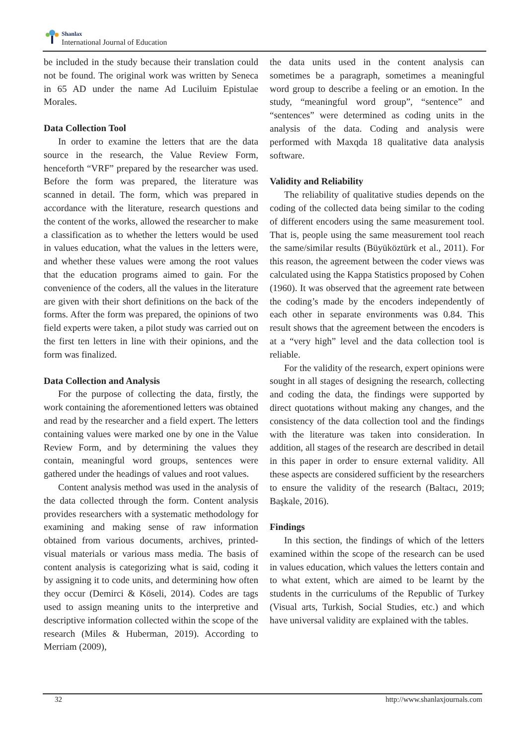Shanlax
International Journal of Education
be included in the study because their translation could not be found. The original work was written by Seneca in 65 AD under the name Ad Luciluim Epistulae Morales.
Data Collection Tool
In order to examine the letters that are the data source in the research, the Value Review Form, henceforth “VRF” prepared by the researcher was used. Before the form was prepared, the literature was scanned in detail. The form, which was prepared in accordance with the literature, research questions and the content of the works, allowed the researcher to make a classification as to whether the letters would be used in values education, what the values in the letters were, and whether these values were among the root values that the education programs aimed to gain. For the convenience of the coders, all the values in the literature are given with their short definitions on the back of the forms. After the form was prepared, the opinions of two field experts were taken, a pilot study was carried out on the first ten letters in line with their opinions, and the form was finalized.
Data Collection and Analysis
For the purpose of collecting the data, firstly, the work containing the aforementioned letters was obtained and read by the researcher and a field expert. The letters containing values were marked one by one in the Value Review Form, and by determining the values they contain, meaningful word groups, sentences were gathered under the headings of values and root values.
Content analysis method was used in the analysis of the data collected through the form. Content analysis provides researchers with a systematic methodology for examining and making sense of raw information obtained from various documents, archives, printed-visual materials or various mass media. The basis of content analysis is categorizing what is said, coding it by assigning it to code units, and determining how often they occur (Demirci & Köseli, 2014). Codes are tags used to assign meaning units to the interpretive and descriptive information collected within the scope of the research (Miles & Huberman, 2019). According to Merriam (2009),
the data units used in the content analysis can sometimes be a paragraph, sometimes a meaningful word group to describe a feeling or an emotion. In the study, “meaningful word group”, “sentence” and “sentences” were determined as coding units in the analysis of the data. Coding and analysis were performed with Maxqda 18 qualitative data analysis software.
Validity and Reliability
The reliability of qualitative studies depends on the coding of the collected data being similar to the coding of different encoders using the same measurement tool. That is, people using the same measurement tool reach the same/similar results (Büyüköztürk et al., 2011). For this reason, the agreement between the coder views was calculated using the Kappa Statistics proposed by Cohen (1960). It was observed that the agreement rate between the coding’s made by the encoders independently of each other in separate environments was 0.84. This result shows that the agreement between the encoders is at a “very high” level and the data collection tool is reliable.
For the validity of the research, expert opinions were sought in all stages of designing the research, collecting and coding the data, the findings were supported by direct quotations without making any changes, and the consistency of the data collection tool and the findings with the literature was taken into consideration. In addition, all stages of the research are described in detail in this paper in order to ensure external validity. All these aspects are considered sufficient by the researchers to ensure the validity of the research (Baltacı, 2019; Başkale, 2016).
Findings
In this section, the findings of which of the letters examined within the scope of the research can be used in values education, which values the letters contain and to what extent, which are aimed to be learnt by the students in the curriculums of the Republic of Turkey (Visual arts, Turkish, Social Studies, etc.) and which have universal validity are explained with the tables.
32 http://www.shanlaxjournals.com